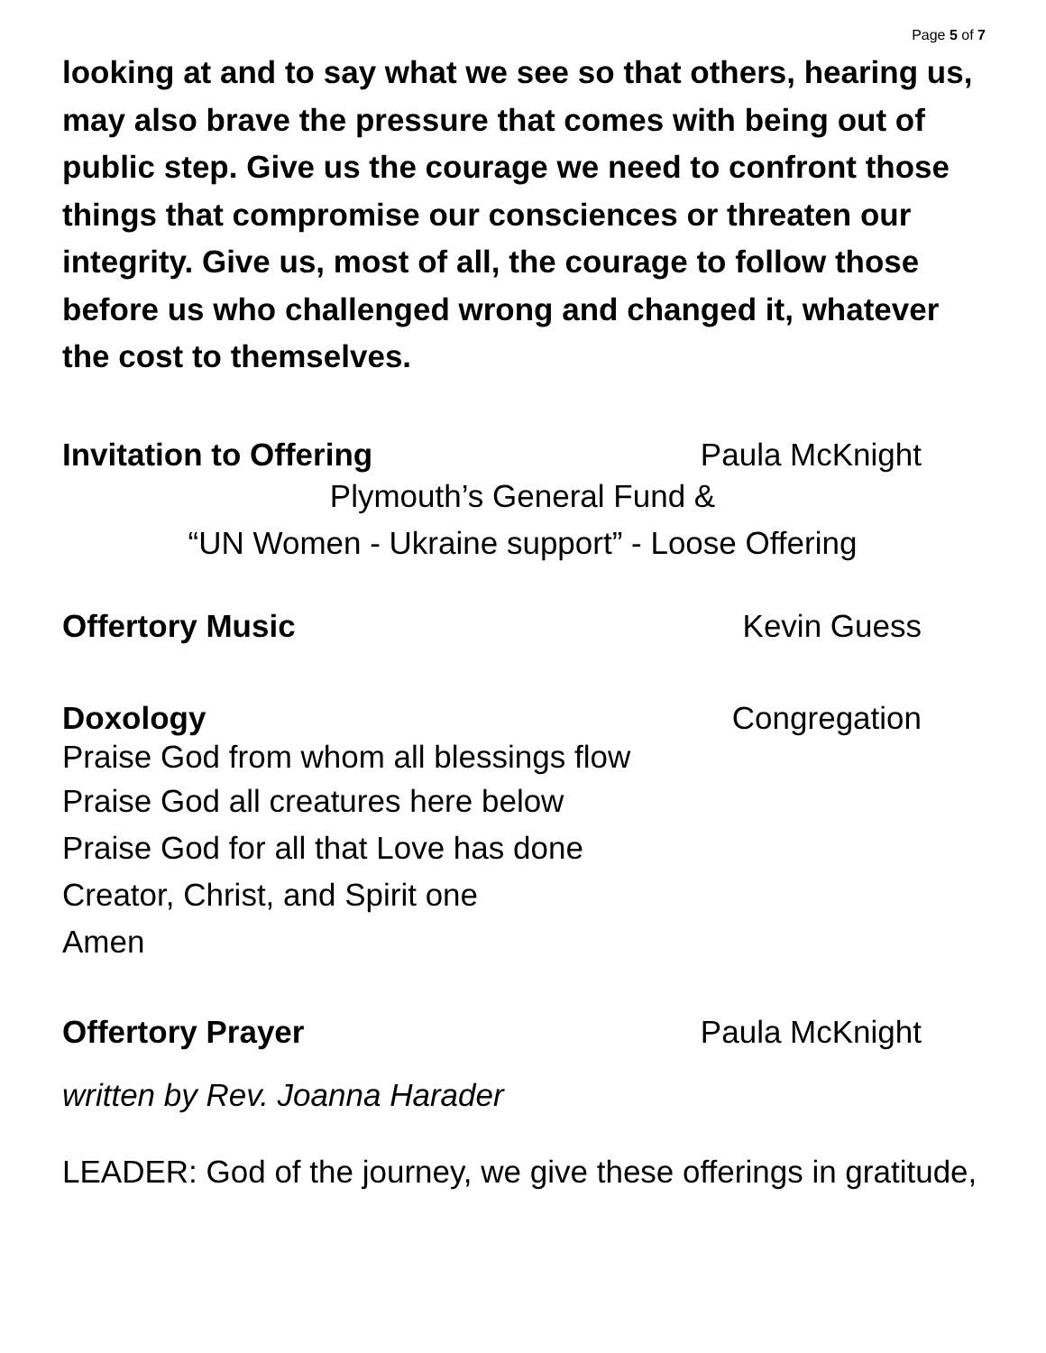Page 5 of 7
looking at and to say what we see so that others, hearing us, may also brave the pressure that comes with being out of public step. Give us the courage we need to confront those things that compromise our consciences or threaten our integrity. Give us, most of all, the courage to follow those before us who challenged wrong and changed it, whatever the cost to themselves.
Invitation to Offering Paula McKnight
Plymouth’s General Fund &
“UN Women - Ukraine support” - Loose Offering
Offertory Music Kevin Guess
Doxology Congregation
Praise God from whom all blessings flow
Praise God all creatures here below
Praise God for all that Love has done
Creator, Christ, and Spirit one
Amen
Offertory Prayer Paula McKnight
written by Rev. Joanna Harader
LEADER: God of the journey, we give these offerings in gratitude,